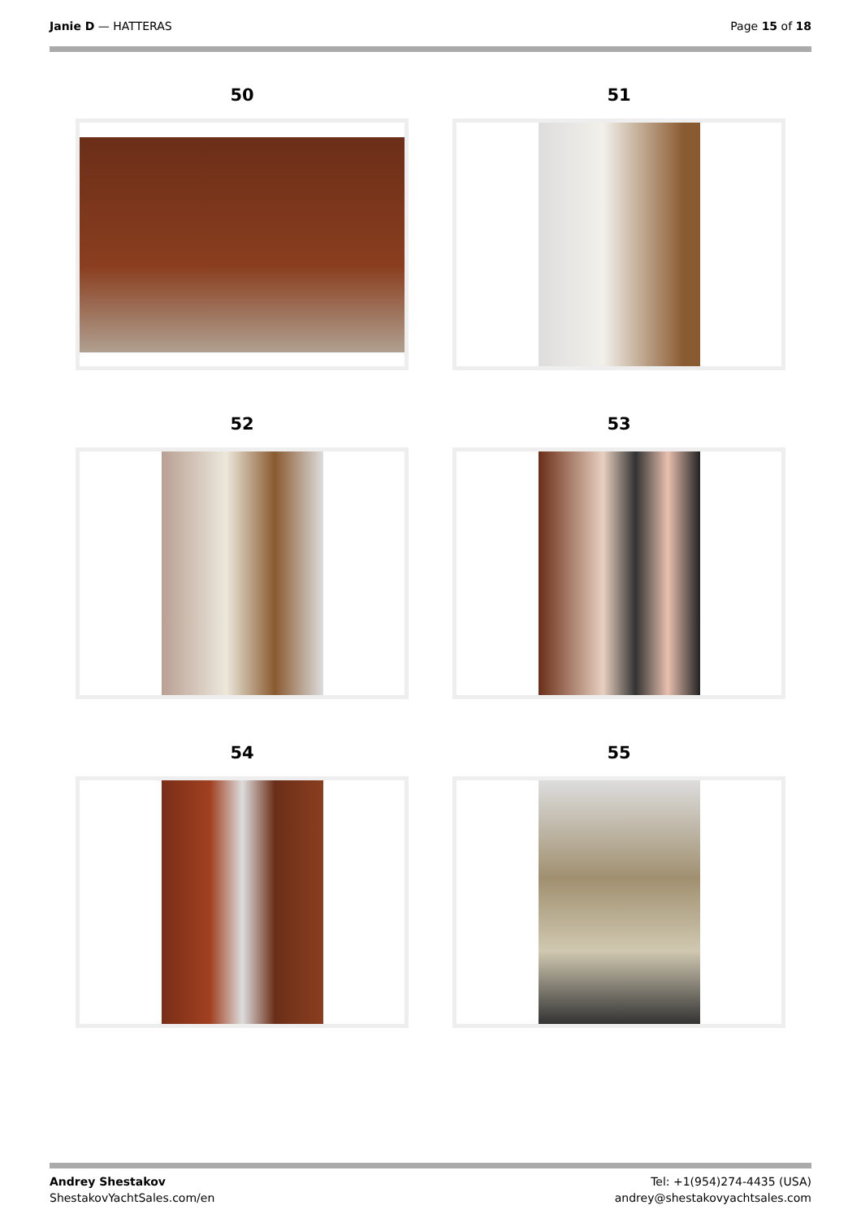Janie D — HATTERAS Page 15 of 18
50
51
52
53
54
55
Andrey Shestakov
ShestakovYachtSales.com/en
Tel: +1(954)274-4435 (USA)
andrey@shestakovyachtsales.com